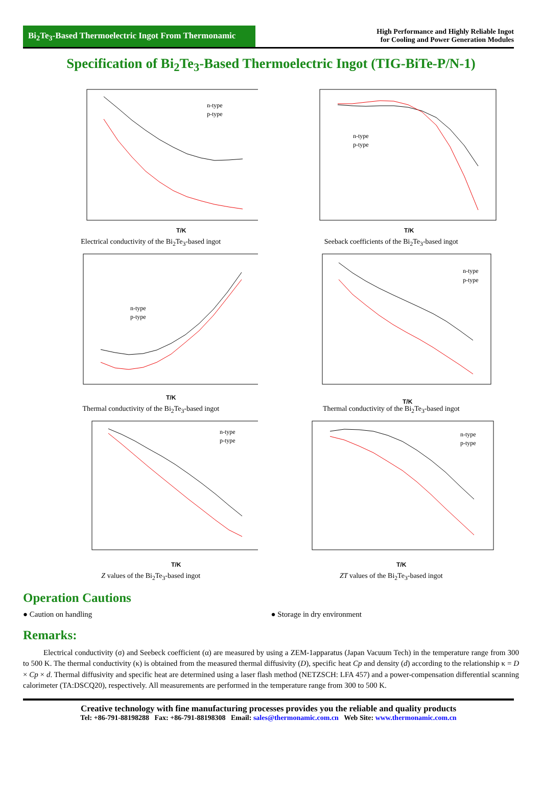Bi<sub>2</sub>Te<sub>3</sub>-Based Thermoelectric Ingot From Thermonamic
High Performance and Highly Reliable Ingot
for Cooling and Power Generation Modules
Specification of Bi<sub>2</sub>Te<sub>3</sub>-Based Thermoelectric Ingot (TIG-BiTe-P/N-1)
T/K
n-type
p-type
Electrical conductivity of the Bi<sub>2</sub>Te<sub>3</sub>-based ingot
T/K
n-type
p-type
Seeback coefficients of the Bi<sub>2</sub>Te<sub>3</sub>-based ingot
T/K
n-type
p-type
Thermal conductivity of the Bi<sub>2</sub>Te<sub>3</sub>-based ingot
T/K
n-type
p-type
Thermal conductivity of the Bi<sub>2</sub>Te<sub>3</sub>-based ingot
T/K
n-type
p-type
Z values of the Bi<sub>2</sub>Te<sub>3</sub>-based ingot
T/K
n-type
p-type
ZT values of the Bi<sub>2</sub>Te<sub>3</sub>-based ingot
Operation Cautions
● Caution on handling ● Storage in dry environment
Remarks:
Electrical conductivity (σ) and Seebeck coefficient (α) are measured by using a ZEM-1apparatus (Japan Vacuum Tech) in the temperature range from 300 to 500 K. The thermal conductivity (κ) is obtained from the measured thermal diffusivity (D), specific heat Cp and density (d) according to the relationship κ = D × Cp × d. Thermal diffusivity and specific heat are determined using a laser flash method (NETZSCH: LFA 457) and a power-compensation differential scanning calorimeter (TA:DSCQ20), respectively. All measurements are performed in the temperature range from 300 to 500 K.
Creative technology with fine manufacturing processes provides you the reliable and quality products
Tel: +86-791-88198288 Fax: +86-791-88198308 Email: sales@thermonamic.com.cn Web Site: www.thermonamic.com.cn